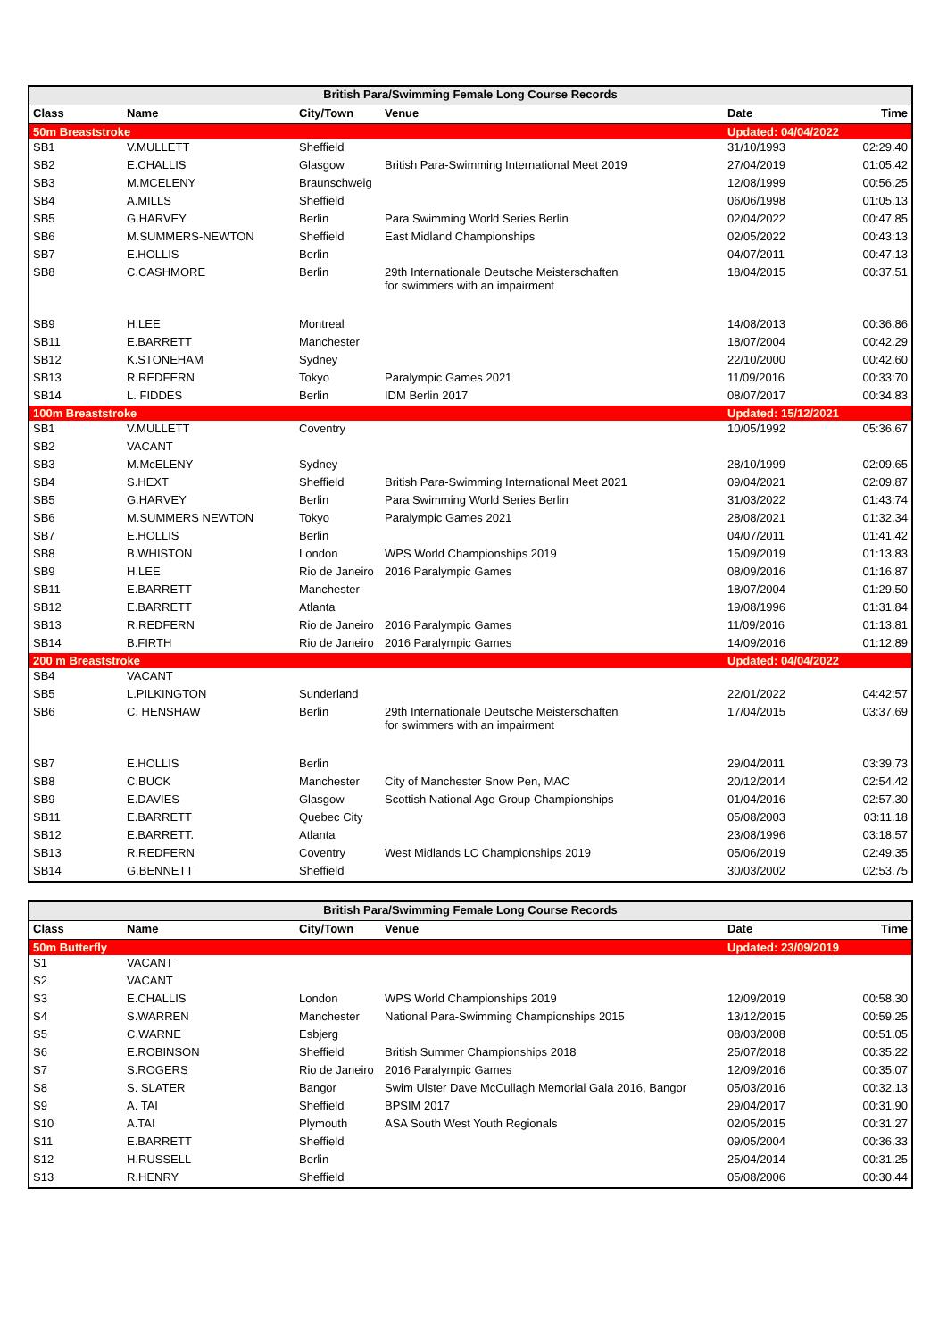| British Para/Swimming Female Long Course Records | | | | | |
| Class | Name | City/Town | Venue | Date | Time |
| 50m Breaststroke | | | | Updated: 04/04/2022 | |
| SB1 | V.MULLETT | Sheffield | | 31/10/1993 | 02:29.40 |
| SB2 | E.CHALLIS | Glasgow | British Para-Swimming International Meet 2019 | 27/04/2019 | 01:05.42 |
| SB3 | M.MCELENY | Braunschweig | | 12/08/1999 | 00:56.25 |
| SB4 | A.MILLS | Sheffield | | 06/06/1998 | 01:05.13 |
| SB5 | G.HARVEY | Berlin | Para Swimming World Series Berlin | 02/04/2022 | 00:47.85 |
| SB6 | M.SUMMERS-NEWTON | Sheffield | East Midland Championships | 02/05/2022 | 00:43:13 |
| SB7 | E.HOLLIS | Berlin | | 04/07/2011 | 00:47.13 |
| SB8 | C.CASHMORE | Berlin | 29th Internationale Deutsche Meisterschaften for swimmers with an impairment | 18/04/2015 | 00:37.51 |
| SB9 | H.LEE | Montreal | | 14/08/2013 | 00:36.86 |
| SB11 | E.BARRETT | Manchester | | 18/07/2004 | 00:42.29 |
| SB12 | K.STONEHAM | Sydney | | 22/10/2000 | 00:42.60 |
| SB13 | R.REDFERN | Tokyo | Paralympic Games 2021 | 11/09/2016 | 00:33:70 |
| SB14 | L. FIDDES | Berlin | IDM Berlin 2017 | 08/07/2017 | 00:34.83 |
| 100m Breaststroke | | | | Updated: 15/12/2021 | |
| SB1 | V.MULLETT | Coventry | | 10/05/1992 | 05:36.67 |
| SB2 | VACANT | | | | |
| SB3 | M.McELENY | Sydney | | 28/10/1999 | 02:09.65 |
| SB4 | S.HEXT | Sheffield | British Para-Swimming International Meet 2021 | 09/04/2021 | 02:09.87 |
| SB5 | G.HARVEY | Berlin | Para Swimming World Series Berlin | 31/03/2022 | 01:43:74 |
| SB6 | M.SUMMERS NEWTON | Tokyo | Paralympic Games 2021 | 28/08/2021 | 01:32.34 |
| SB7 | E.HOLLIS | Berlin | | 04/07/2011 | 01:41.42 |
| SB8 | B.WHISTON | London | WPS World Championships 2019 | 15/09/2019 | 01:13.83 |
| SB9 | H.LEE | Rio de Janeiro | 2016 Paralympic Games | 08/09/2016 | 01:16.87 |
| SB11 | E.BARRETT | Manchester | | 18/07/2004 | 01:29.50 |
| SB12 | E.BARRETT | Atlanta | | 19/08/1996 | 01:31.84 |
| SB13 | R.REDFERN | Rio de Janeiro | 2016 Paralympic Games | 11/09/2016 | 01:13.81 |
| SB14 | B.FIRTH | Rio de Janeiro | 2016 Paralympic Games | 14/09/2016 | 01:12.89 |
| 200 m Breaststroke | | | | Updated: 04/04/2022 | |
| SB4 | VACANT | | | | |
| SB5 | L.PILKINGTON | Sunderland | | 22/01/2022 | 04:42:57 |
| SB6 | C. HENSHAW | Berlin | 29th Internationale Deutsche Meisterschaften for swimmers with an impairment | 17/04/2015 | 03:37.69 |
| SB7 | E.HOLLIS | Berlin | | 29/04/2011 | 03:39.73 |
| SB8 | C.BUCK | Manchester | City of Manchester Snow Pen, MAC | 20/12/2014 | 02:54.42 |
| SB9 | E.DAVIES | Glasgow | Scottish National Age Group Championships | 01/04/2016 | 02:57.30 |
| SB11 | E.BARRETT | Quebec City | | 05/08/2003 | 03:11.18 |
| SB12 | E.BARRETT. | Atlanta | | 23/08/1996 | 03:18.57 |
| SB13 | R.REDFERN | Coventry | West Midlands LC Championships 2019 | 05/06/2019 | 02:49.35 |
| SB14 | G.BENNETT | Sheffield | | 30/03/2002 | 02:53.75 |
| British Para/Swimming Female Long Course Records | | | | | |
| Class | Name | City/Town | Venue | Date | Time |
| 50m Butterfly | | | | Updated: 23/09/2019 | |
| S1 | VACANT | | | | |
| S2 | VACANT | | | | |
| S3 | E.CHALLIS | London | WPS World Championships 2019 | 12/09/2019 | 00:58.30 |
| S4 | S.WARREN | Manchester | National Para-Swimming Championships 2015 | 13/12/2015 | 00:59.25 |
| S5 | C.WARNE | Esbjerg | | 08/03/2008 | 00:51.05 |
| S6 | E.ROBINSON | Sheffield | British Summer Championships 2018 | 25/07/2018 | 00:35.22 |
| S7 | S.ROGERS | Rio de Janeiro | 2016 Paralympic Games | 12/09/2016 | 00:35.07 |
| S8 | S. SLATER | Bangor | Swim Ulster Dave McCullagh Memorial Gala 2016, Bangor | 05/03/2016 | 00:32.13 |
| S9 | A. TAI | Sheffield | BPSIM 2017 | 29/04/2017 | 00:31.90 |
| S10 | A.TAI | Plymouth | ASA South West Youth Regionals | 02/05/2015 | 00:31.27 |
| S11 | E.BARRETT | Sheffield | | 09/05/2004 | 00:36.33 |
| S12 | H.RUSSELL | Berlin | | 25/04/2014 | 00:31.25 |
| S13 | R.HENRY | Sheffield | | 05/08/2006 | 00:30.44 |